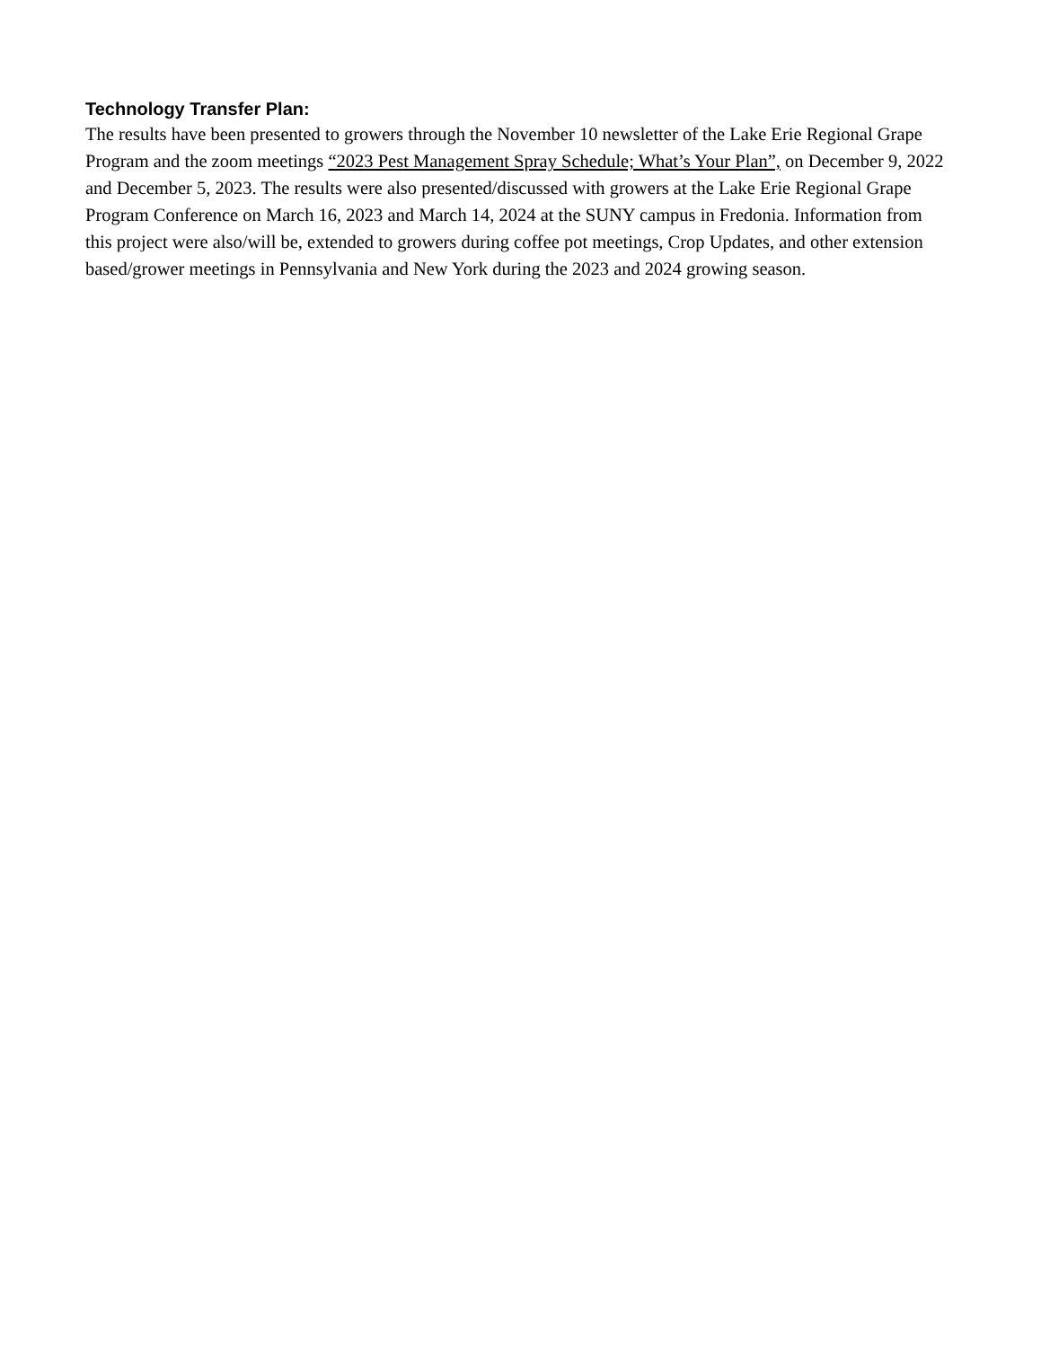Technology Transfer Plan:
The results have been presented to growers through the November 10 newsletter of the Lake Erie Regional Grape Program and the zoom meetings “2023 Pest Management Spray Schedule; What’s Your Plan”, on December 9, 2022 and December 5, 2023. The results were also presented/discussed with growers at the Lake Erie Regional Grape Program Conference on March 16, 2023 and March 14, 2024 at the SUNY campus in Fredonia. Information from this project were also/will be, extended to growers during coffee pot meetings, Crop Updates, and other extension based/grower meetings in Pennsylvania and New York during the 2023 and 2024 growing season.